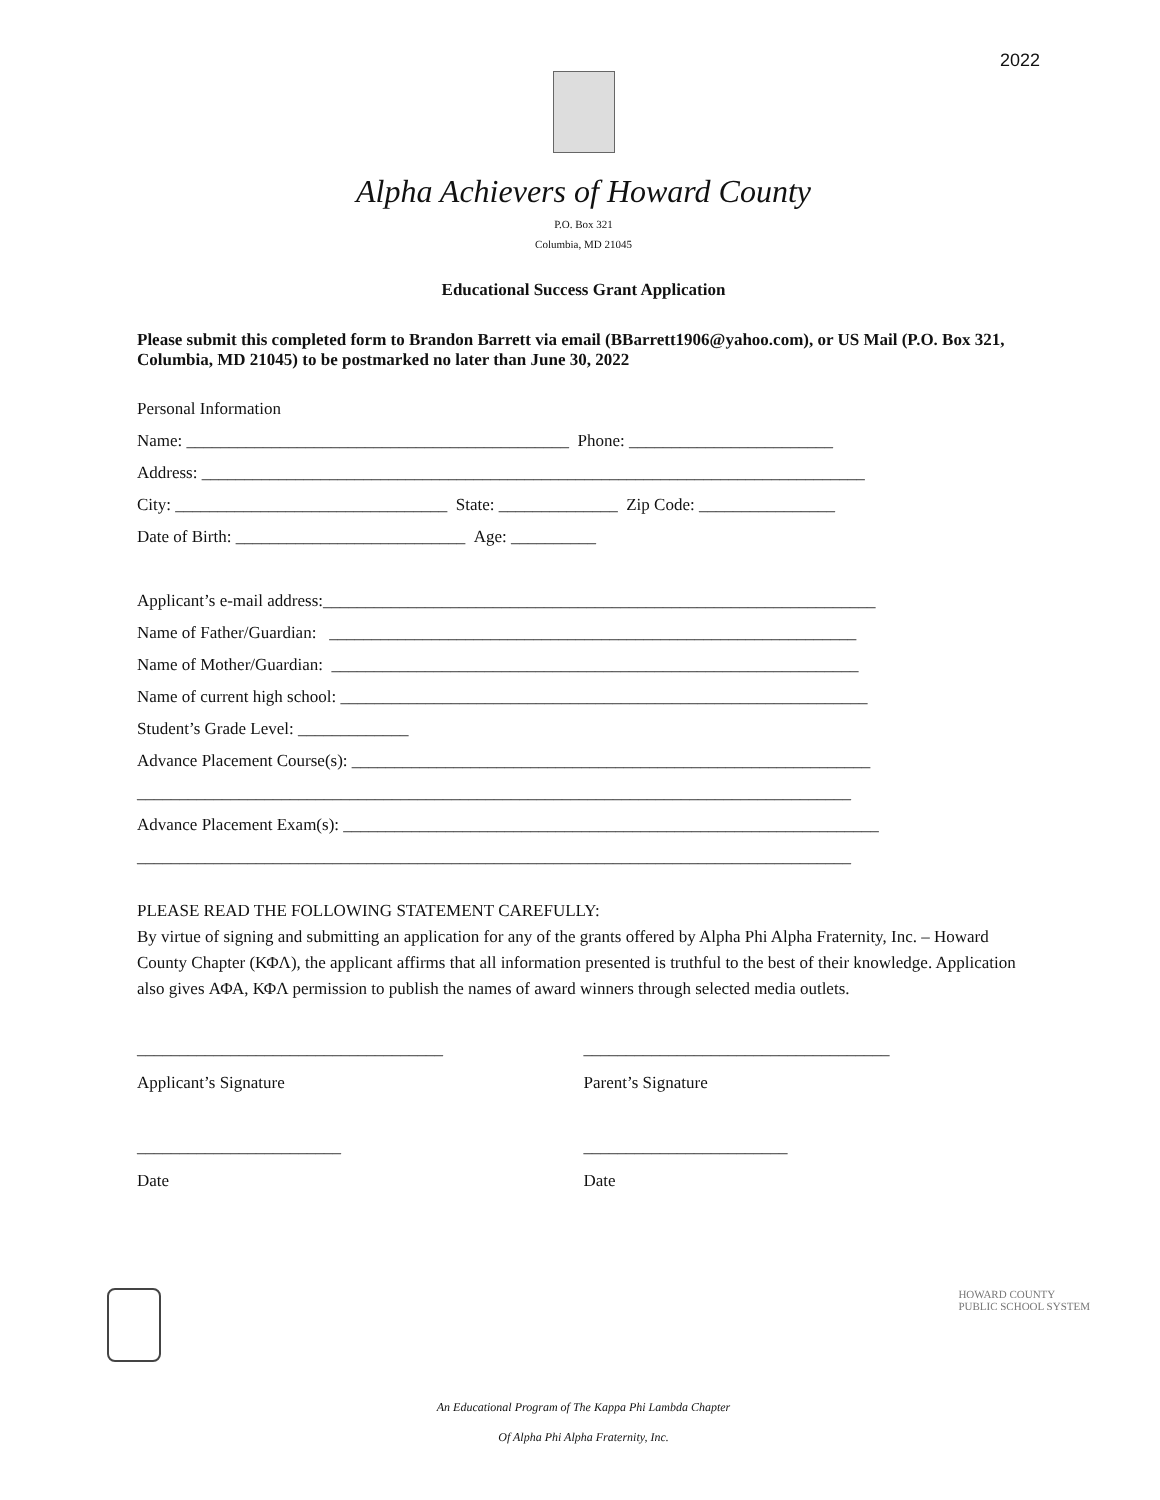2022
Alpha Achievers of Howard County
P.O. Box 321
Columbia, MD 21045
Educational Success Grant Application
Please submit this completed form to Brandon Barrett via email (BBarrett1906@yahoo.com), or US Mail (P.O. Box 321, Columbia, MD 21045) to be postmarked no later than June 30, 2022
Personal Information
Name: _____________________________________________ Phone: ________________________
Address: ______________________________________________________________________________
City: ________________________________ State: ______________ Zip Code: ________________
Date of Birth: ___________________________ Age: __________
Applicant’s e-mail address:_________________________________________________________________
Name of Father/Guardian: ______________________________________________________________
Name of Mother/Guardian: ______________________________________________________________
Name of current high school: ______________________________________________________________
Student’s Grade Level: _____________
Advance Placement Course(s): _____________________________________________________________
____________________________________________________________________________________
Advance Placement Exam(s): _______________________________________________________________
____________________________________________________________________________________
PLEASE READ THE FOLLOWING STATEMENT CAREFULLY:
By virtue of signing and submitting an application for any of the grants offered by Alpha Phi Alpha Fraternity, Inc. – Howard County Chapter (ΚΦΛ), the applicant affirms that all information presented is truthful to the best of their knowledge. Application also gives ΑΦΑ, ΚΦΛ permission to publish the names of award winners through selected media outlets.
____________________________________
Applicant’s Signature
____________________________________
Parent’s Signature
________________________
Date
________________________
Date
HOWARD COUNTY
PUBLIC SCHOOL SYSTEM
An Educational Program of The Kappa Phi Lambda Chapter
Of Alpha Phi Alpha Fraternity, Inc.